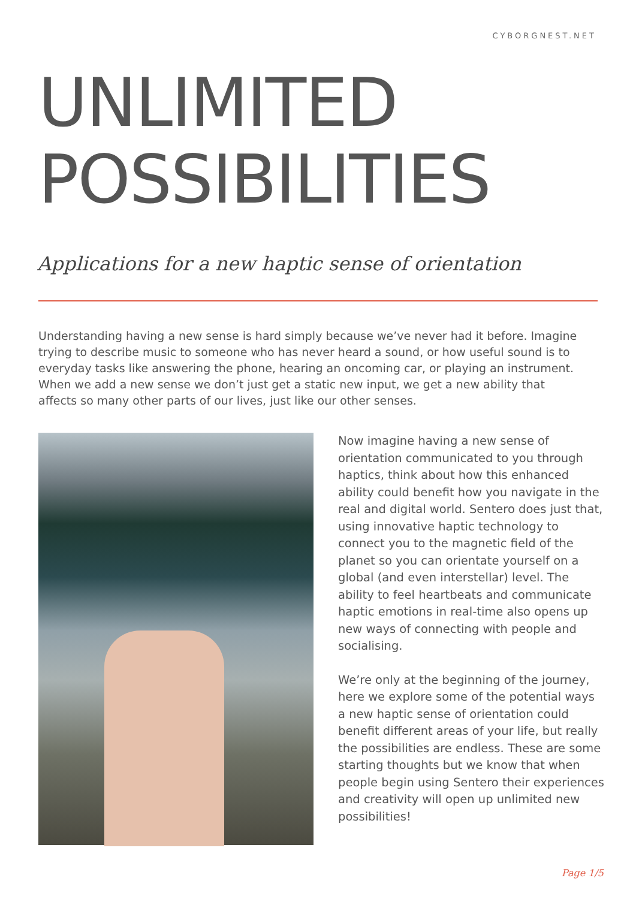CYBORGNEST.NET
UNLIMITED
POSSIBILITIES
Applications for a new haptic sense of orientation
Understanding having a new sense is hard simply because we’ve never had it before. Imagine trying to describe music to someone who has never heard a sound, or how useful sound is to everyday tasks like answering the phone, hearing an oncoming car, or playing an instrument. When we add a new sense we don’t just get a static new input, we get a new ability that affects so many other parts of our lives, just like our other senses.
Now imagine having a new sense of orientation communicated to you through haptics, think about how this enhanced ability could benefit how you navigate in the real and digital world. Sentero does just that, using innovative haptic technology to connect you to the magnetic field of the planet so you can orientate yourself on a global (and even interstellar) level. The ability to feel heartbeats and communicate haptic emotions in real-time also opens up new ways of connecting with people and socialising.
We’re only at the beginning of the journey, here we explore some of the potential ways a new haptic sense of orientation could benefit different areas of your life, but really the possibilities are endless. These are some starting thoughts but we know that when people begin using Sentero their experiences and creativity will open up unlimited new possibilities!
Page 1/5